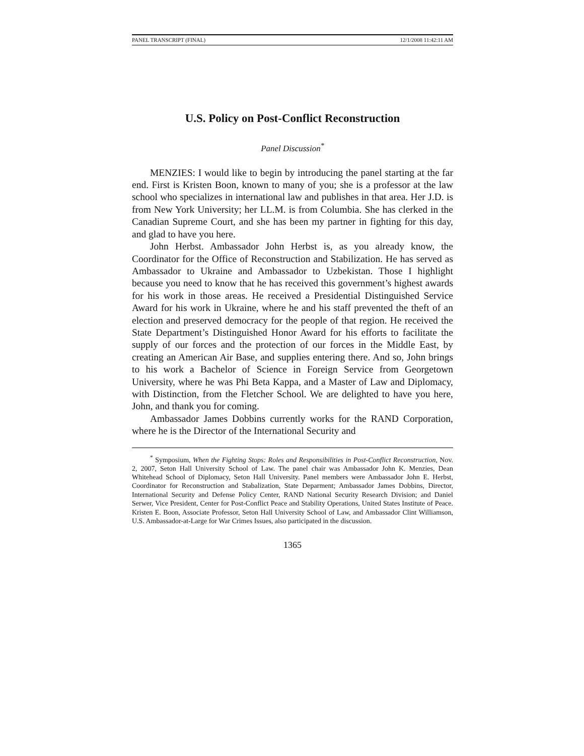PANEL TRANSCRIPT (FINAL) 12/1/2008 11:42:11 AM
U.S. Policy on Post-Conflict Reconstruction
Panel Discussion<sup>*</sup>
MENZIES: I would like to begin by introducing the panel starting at the far end. First is Kristen Boon, known to many of you; she is a professor at the law school who specializes in international law and publishes in that area. Her J.D. is from New York University; her LL.M. is from Columbia. She has clerked in the Canadian Supreme Court, and she has been my partner in fighting for this day, and glad to have you here.
John Herbst. Ambassador John Herbst is, as you already know, the Coordinator for the Office of Reconstruction and Stabilization. He has served as Ambassador to Ukraine and Ambassador to Uzbekistan. Those I highlight because you need to know that he has received this government’s highest awards for his work in those areas. He received a Presidential Distinguished Service Award for his work in Ukraine, where he and his staff prevented the theft of an election and preserved democracy for the people of that region. He received the State Department’s Distinguished Honor Award for his efforts to facilitate the supply of our forces and the protection of our forces in the Middle East, by creating an American Air Base, and supplies entering there. And so, John brings to his work a Bachelor of Science in Foreign Service from Georgetown University, where he was Phi Beta Kappa, and a Master of Law and Diplomacy, with Distinction, from the Fletcher School. We are delighted to have you here, John, and thank you for coming.
Ambassador James Dobbins currently works for the RAND Corporation, where he is the Director of the International Security and
<sup>*</sup> Symposium, When the Fighting Stops: Roles and Responsibilities in Post-Conflict Reconstruction, Nov. 2, 2007, Seton Hall University School of Law. The panel chair was Ambassador John K. Menzies, Dean Whitehead School of Diplomacy, Seton Hall University. Panel members were Ambassador John E. Herbst, Coordinator for Reconstruction and Stabalization, State Deparment; Ambassador James Dobbins, Director, International Security and Defense Policy Center, RAND National Security Research Division; and Daniel Serwer, Vice President, Center for Post-Conflict Peace and Stability Operations, United States Institute of Peace. Kristen E. Boon, Associate Professor, Seton Hall University School of Law, and Ambassador Clint Williamson, U.S. Ambassador-at-Large for War Crimes Issues, also participated in the discussion.
1365